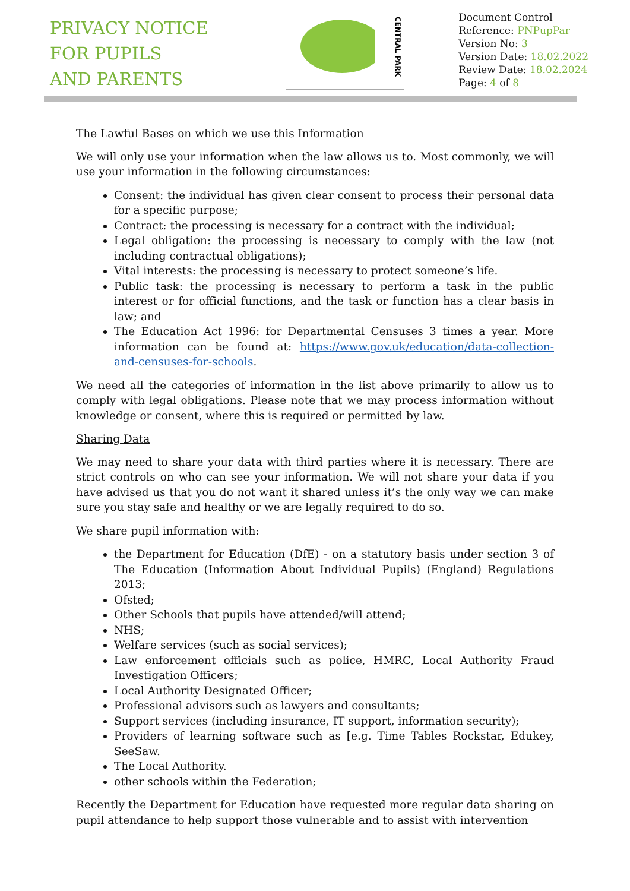PRIVACY NOTICE
FOR PUPILS
AND PARENTS
CENTRAL PARK
Document Control
Reference: PNPupPar
Version No: 3
Version Date: 18.02.2022
Review Date: 18.02.2024
Page: 4 of 8
The Lawful Bases on which we use this Information
We will only use your information when the law allows us to. Most commonly, we will use your information in the following circumstances:
Consent: the individual has given clear consent to process their personal data for a specific purpose;
Contract: the processing is necessary for a contract with the individual;
Legal obligation: the processing is necessary to comply with the law (not including contractual obligations);
Vital interests: the processing is necessary to protect someone’s life.
Public task: the processing is necessary to perform a task in the public interest or for official functions, and the task or function has a clear basis in law; and
The Education Act 1996: for Departmental Censuses 3 times a year. More information can be found at: https://www.gov.uk/education/data-collection-and-censuses-for-schools.
We need all the categories of information in the list above primarily to allow us to comply with legal obligations. Please note that we may process information without knowledge or consent, where this is required or permitted by law.
Sharing Data
We may need to share your data with third parties where it is necessary. There are strict controls on who can see your information. We will not share your data if you have advised us that you do not want it shared unless it’s the only way we can make sure you stay safe and healthy or we are legally required to do so.
We share pupil information with:
the Department for Education (DfE) - on a statutory basis under section 3 of The Education (Information About Individual Pupils) (England) Regulations 2013;
Ofsted;
Other Schools that pupils have attended/will attend;
NHS;
Welfare services (such as social services);
Law enforcement officials such as police, HMRC, Local Authority Fraud Investigation Officers;
Local Authority Designated Officer;
Professional advisors such as lawyers and consultants;
Support services (including insurance, IT support, information security);
Providers of learning software such as [e.g. Time Tables Rockstar, Edukey, SeeSaw.
The Local Authority.
other schools within the Federation;
Recently the Department for Education have requested more regular data sharing on pupil attendance to help support those vulnerable and to assist with intervention